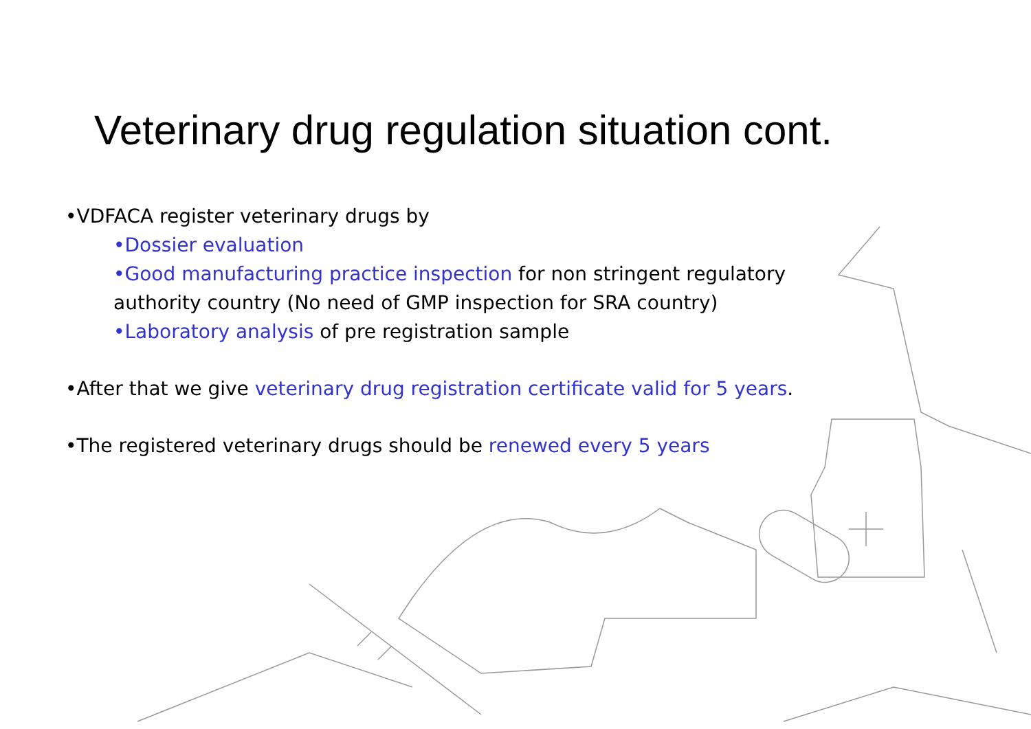Veterinary drug regulation situation cont.
•VDFACA register veterinary drugs by
•Dossier evaluation
•Good manufacturing practice inspection for non stringent regulatory authority country (No need of GMP inspection for SRA country)
•Laboratory analysis of pre registration sample
•After that we give veterinary drug registration certificate valid for 5 years.
•The registered veterinary drugs should be renewed every 5 years